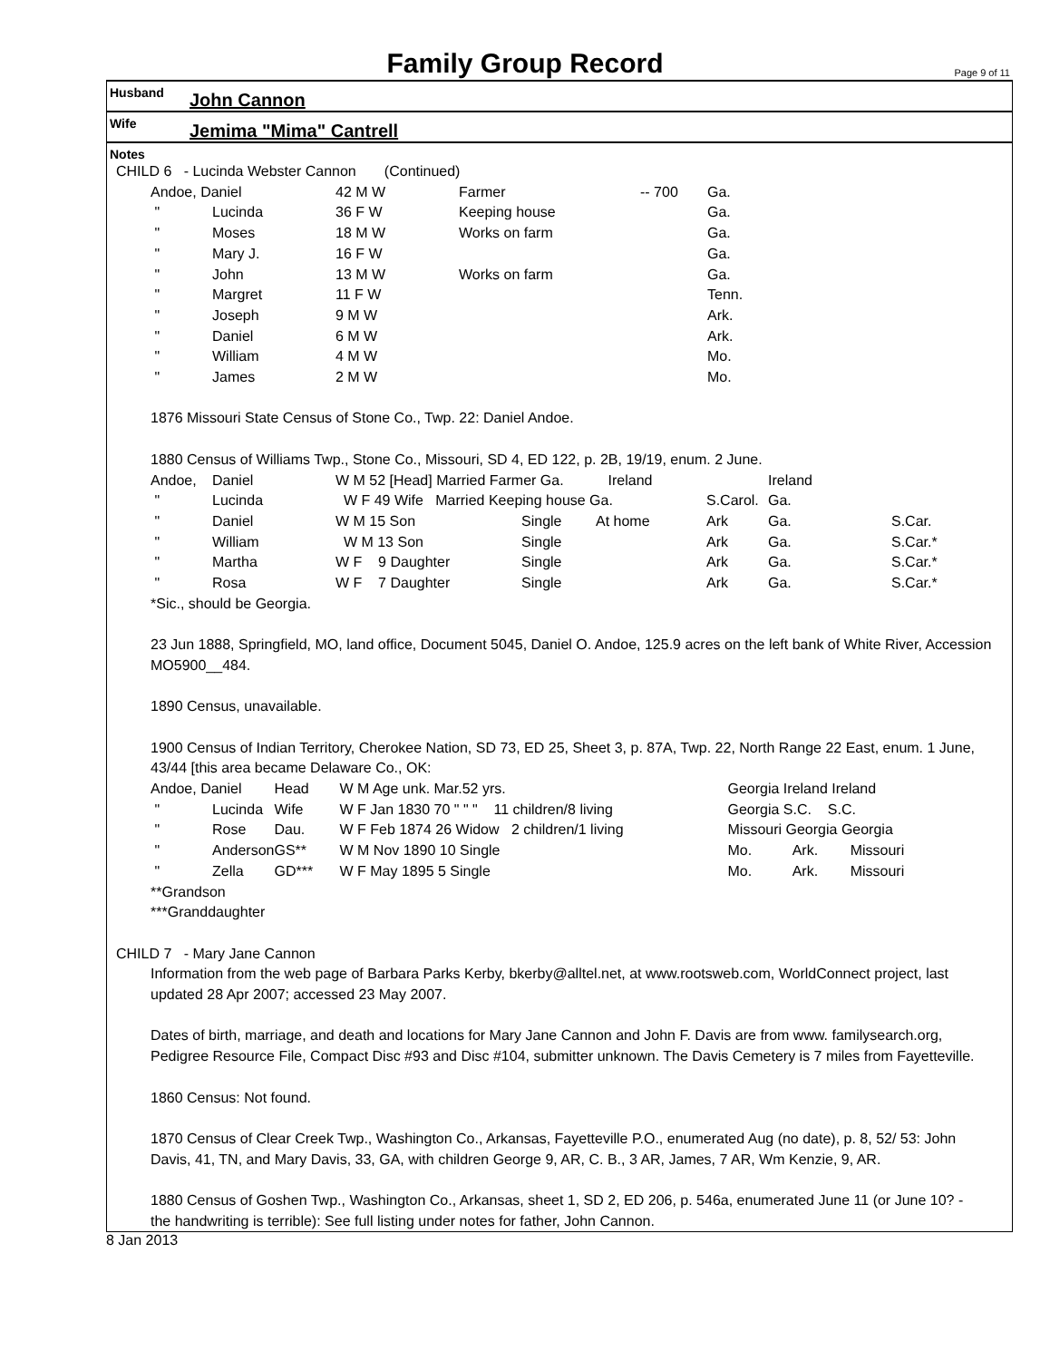Family Group Record
Page 9 of 11
Husband John Cannon
Wife Jemima "Mima" Cantrell
Notes
CHILD 6 - Lucinda Webster Cannon (Continued)
| Andoe, Daniel | | 42 M W | Farmer | -- 700 | Ga. |
| " | Lucinda | 36 F W | Keeping house | | Ga. |
| " | Moses | 18 M W | Works on farm | | Ga. |
| " | Mary J. | 16 F W | | | Ga. |
| " | John | 13 M W | Works on farm | | Ga. |
| " | Margret | 11 F W | | | Tenn. |
| " | Joseph | 9 M W | | | Ark. |
| " | Daniel | 6 M W | | | Ark. |
| " | William | 4 M W | | | Mo. |
| " | James | 2 M W | | | Mo. |
1876 Missouri State Census of Stone Co., Twp. 22: Daniel Andoe.
1880 Census of Williams Twp., Stone Co., Missouri, SD 4, ED 122, p. 2B, 19/19, enum. 2 June.
| Andoe, | Daniel | W M 52 [Head] Married Farmer Ga. Ireland | | | | Ireland | |
| " | Lucinda | W F 49 Wife Married Keeping house Ga. | | | S.Carol. | Ga. | |
| " | Daniel | W M 15 Son | Single | At home | Ark | Ga. | S.Car. |
| " | William | W M 13 Son | Single | | Ark | Ga. | S.Car.* |
| " | Martha | W F 9 Daughter | Single | | Ark | Ga. | S.Car.* |
| " | Rosa | W F 7 Daughter | Single | | Ark | Ga. | S.Car.* |
*Sic., should be Georgia.
23 Jun 1888, Springfield, MO, land office, Document 5045, Daniel O. Andoe, 125.9 acres on the left bank of White River, Accession MO5900__484.
1890 Census, unavailable.
1900 Census of Indian Territory, Cherokee Nation, SD 73, ED 25, Sheet 3, p. 87A, Twp. 22, North Range 22 East, enum. 1 June, 43/44 [this area became Delaware Co., OK:
| Andoe, Daniel | | Head | W M Age unk. Mar.52 yrs. | Georgia Ireland Ireland |
| " | Lucinda | Wife | W F Jan 1830 70 " " " 11 children/8 living | Georgia S.C. S.C. |
| " | Rose | Dau. | W F Feb 1874 26 Widow 2 children/1 living | Missouri Georgia Georgia |
| " | Anderson | GS** | W M Nov 1890 10 Single | Mo. Ark. Missouri |
| " | Zella | GD*** | W F May 1895 5 Single | Mo. Ark. Missouri |
**Grandson
***Granddaughter
CHILD 7 - Mary Jane Cannon
Information from the web page of Barbara Parks Kerby, bkerby@alltel.net, at www.rootsweb.com, WorldConnect project, last updated 28 Apr 2007; accessed 23 May 2007.
Dates of birth, marriage, and death and locations for Mary Jane Cannon and John F. Davis are from www. familysearch.org, Pedigree Resource File, Compact Disc #93 and Disc #104, submitter unknown. The Davis Cemetery is 7 miles from Fayetteville.
1860 Census: Not found.
1870 Census of Clear Creek Twp., Washington Co., Arkansas, Fayetteville P.O., enumerated Aug (no date), p. 8, 52/ 53: John Davis, 41, TN, and Mary Davis, 33, GA, with children George 9, AR, C. B., 3 AR, James, 7 AR, Wm Kenzie, 9, AR.
1880 Census of Goshen Twp., Washington Co., Arkansas, sheet 1, SD 2, ED 206, p. 546a, enumerated June 11 (or June 10? - the handwriting is terrible): See full listing under notes for father, John Cannon.
8 Jan 2013